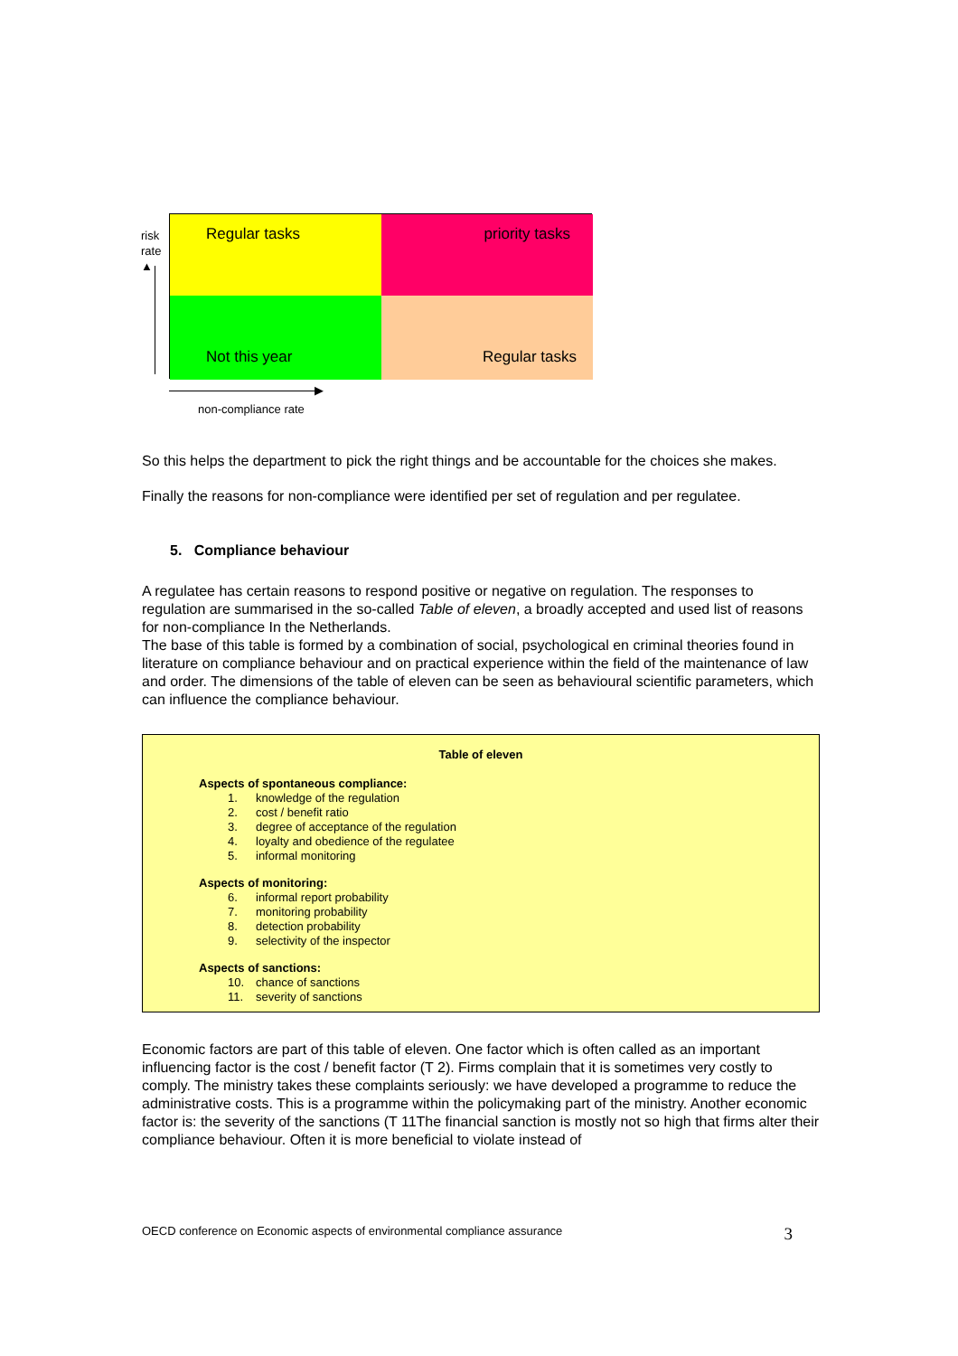risk
rate
▲
Regular tasks
priority tasks
Not this year
Regular tasks
▶
non-compliance rate
So this helps the department to pick the right things and be accountable for the choices she makes.
Finally the reasons for non-compliance were identified per set of regulation and per regulatee.
5. Compliance behaviour
A regulatee has certain reasons to respond positive or negative on regulation. The responses to regulation are summarised in the so-called Table of eleven, a broadly accepted and used list of reasons for non-compliance In the Netherlands.
The base of this table is formed by a combination of social, psychological en criminal theories found in literature on compliance behaviour and on practical experience within the field of the maintenance of law and order. The dimensions of the table of eleven can be seen as behavioural scientific parameters, which can influence the compliance behaviour.
Table of eleven
Aspects of spontaneous compliance:
1. knowledge of the regulation
2. cost / benefit ratio
3. degree of acceptance of the regulation
4. loyalty and obedience of the regulatee
5. informal monitoring
Aspects of monitoring:
6. informal report probability
7. monitoring probability
8. detection probability
9. selectivity of the inspector
Aspects of sanctions:
10. chance of sanctions
11. severity of sanctions
Economic factors are part of this table of eleven. One factor which is often called as an important influencing factor is the cost / benefit factor (T 2). Firms complain that it is sometimes very costly to comply. The ministry takes these complaints seriously: we have developed a programme to reduce the administrative costs. This is a programme within the policymaking part of the ministry. Another economic factor is: the severity of the sanctions (T 11The financial sanction is mostly not so high that firms alter their compliance behaviour. Often it is more beneficial to violate instead of
OECD conference on Economic aspects of environmental compliance assurance 3